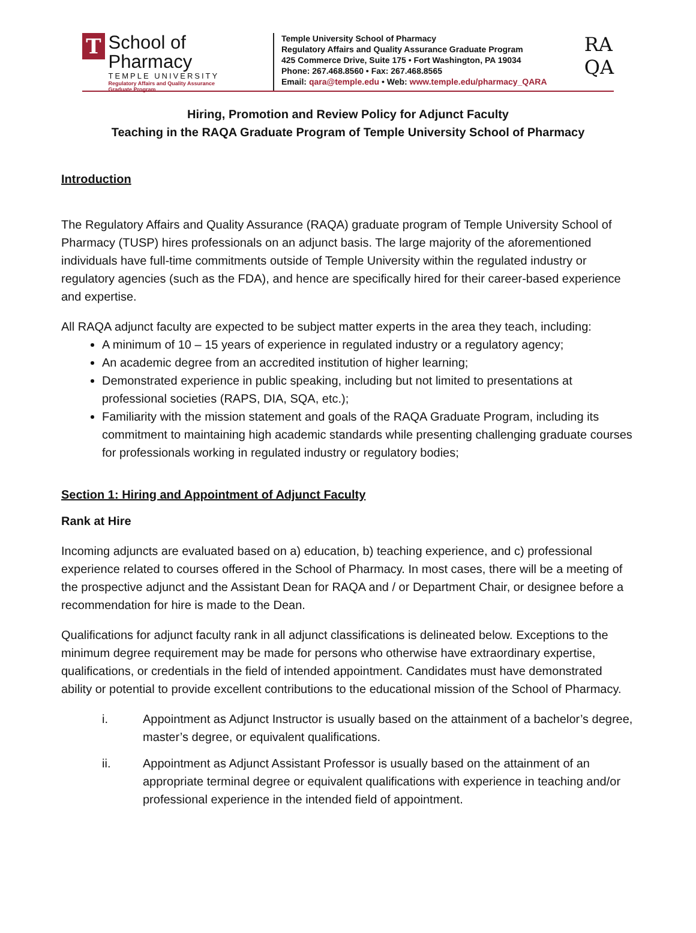T
School of Pharmacy
TEMPLE UNIVERSITY
Regulatory Affairs and Quality Assurance
Graduate Program
Temple University School of Pharmacy
Regulatory Affairs and Quality Assurance Graduate Program
425 Commerce Drive, Suite 175 • Fort Washington, PA 19034
Phone: 267.468.8560 • Fax: 267.468.8565
Email: qara@temple.edu • Web: www.temple.edu/pharmacy_QARA
RA
QA
Hiring, Promotion and Review Policy for Adjunct Faculty
Teaching in the RAQA Graduate Program of Temple University School of Pharmacy
Introduction
The Regulatory Affairs and Quality Assurance (RAQA) graduate program of Temple University School of Pharmacy (TUSP) hires professionals on an adjunct basis. The large majority of the aforementioned individuals have full-time commitments outside of Temple University within the regulated industry or regulatory agencies (such as the FDA), and hence are specifically hired for their career-based experience and expertise.
All RAQA adjunct faculty are expected to be subject matter experts in the area they teach, including:
A minimum of 10 – 15 years of experience in regulated industry or a regulatory agency;
An academic degree from an accredited institution of higher learning;
Demonstrated experience in public speaking, including but not limited to presentations at professional societies (RAPS, DIA, SQA, etc.);
Familiarity with the mission statement and goals of the RAQA Graduate Program, including its commitment to maintaining high academic standards while presenting challenging graduate courses for professionals working in regulated industry or regulatory bodies;
Section 1: Hiring and Appointment of Adjunct Faculty
Rank at Hire
Incoming adjuncts are evaluated based on a) education, b) teaching experience, and c) professional experience related to courses offered in the School of Pharmacy. In most cases, there will be a meeting of the prospective adjunct and the Assistant Dean for RAQA and / or Department Chair, or designee before a recommendation for hire is made to the Dean.
Qualifications for adjunct faculty rank in all adjunct classifications is delineated below. Exceptions to the minimum degree requirement may be made for persons who otherwise have extraordinary expertise, qualifications, or credentials in the field of intended appointment. Candidates must have demonstrated ability or potential to provide excellent contributions to the educational mission of the School of Pharmacy.
i. Appointment as Adjunct Instructor is usually based on the attainment of a bachelor’s degree, master’s degree, or equivalent qualifications.
ii. Appointment as Adjunct Assistant Professor is usually based on the attainment of an appropriate terminal degree or equivalent qualifications with experience in teaching and/or professional experience in the intended field of appointment.